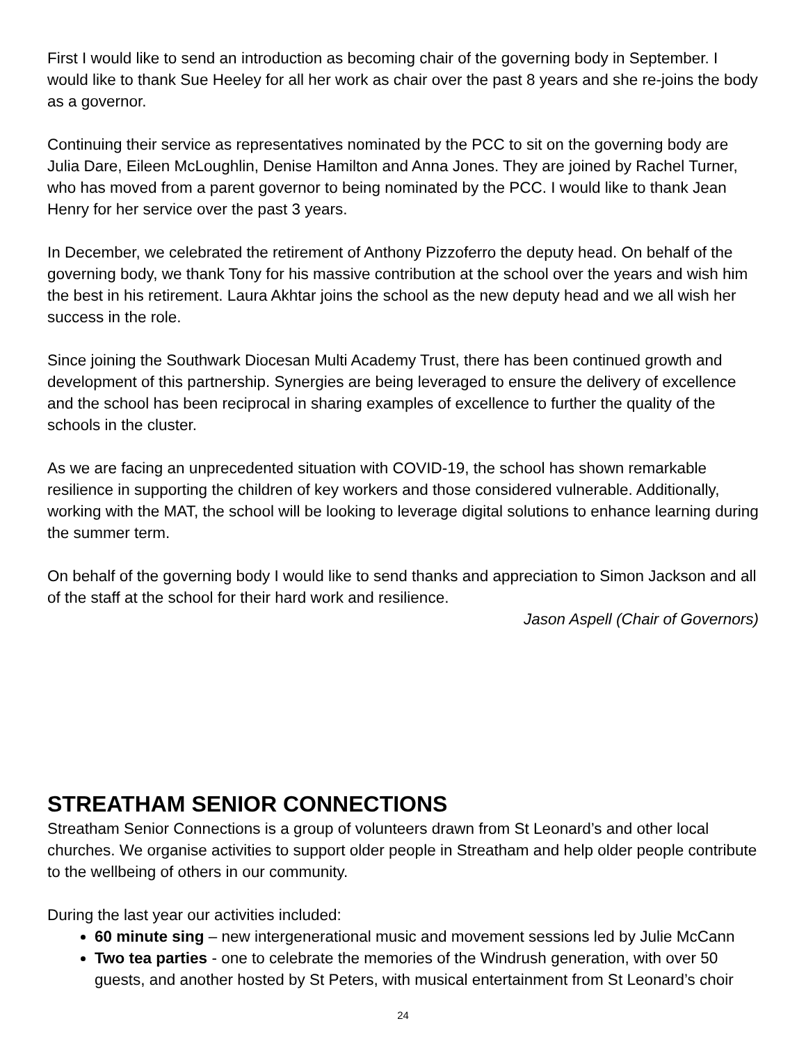First I would like to send an introduction as becoming chair of the governing body in September. I would like to thank Sue Heeley for all her work as chair over the past 8 years and she re-joins the body as a governor.
Continuing their service as representatives nominated by the PCC to sit on the governing body are Julia Dare, Eileen McLoughlin, Denise Hamilton and Anna Jones. They are joined by Rachel Turner, who has moved from a parent governor to being nominated by the PCC. I would like to thank Jean Henry for her service over the past 3 years.
In December, we celebrated the retirement of Anthony Pizzoferro the deputy head. On behalf of the governing body, we thank Tony for his massive contribution at the school over the years and wish him the best in his retirement. Laura Akhtar joins the school as the new deputy head and we all wish her success in the role.
Since joining the Southwark Diocesan Multi Academy Trust, there has been continued growth and development of this partnership. Synergies are being leveraged to ensure the delivery of excellence and the school has been reciprocal in sharing examples of excellence to further the quality of the schools in the cluster.
As we are facing an unprecedented situation with COVID-19, the school has shown remarkable resilience in supporting the children of key workers and those considered vulnerable. Additionally, working with the MAT, the school will be looking to leverage digital solutions to enhance learning during the summer term.
On behalf of the governing body I would like to send thanks and appreciation to Simon Jackson and all of the staff at the school for their hard work and resilience.
Jason Aspell (Chair of Governors)
STREATHAM SENIOR CONNECTIONS
Streatham Senior Connections is a group of volunteers drawn from St Leonard’s and other local churches. We organise activities to support older people in Streatham and help older people contribute to the wellbeing of others in our community.
During the last year our activities included:
60 minute sing – new intergenerational music and movement sessions led by Julie McCann
Two tea parties - one to celebrate the memories of the Windrush generation, with over 50 guests, and another hosted by St Peters, with musical entertainment from St Leonard’s choir
24